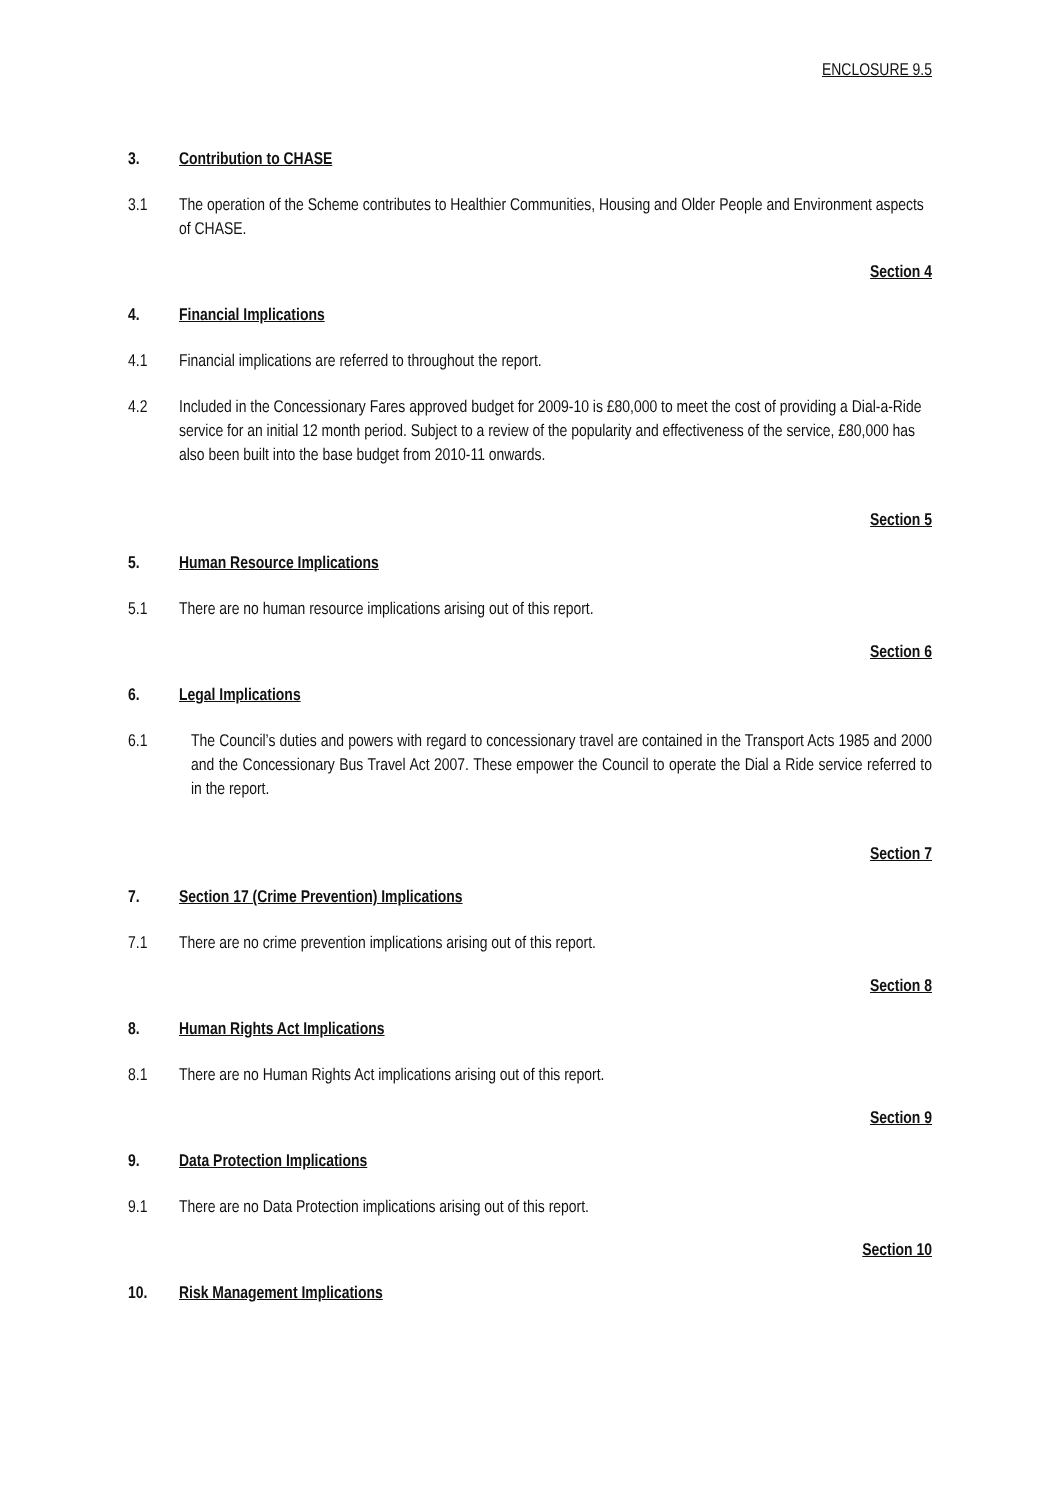ENCLOSURE 9.5
3. Contribution to CHASE
3.1 The operation of the Scheme contributes to Healthier Communities, Housing and Older People and Environment aspects of CHASE.
Section 4
4. Financial Implications
4.1 Financial implications are referred to throughout the report.
4.2 Included in the Concessionary Fares approved budget for 2009-10 is £80,000 to meet the cost of providing a Dial-a-Ride service for an initial 12 month period. Subject to a review of the popularity and effectiveness of the service, £80,000 has also been built into the base budget from 2010-11 onwards.
Section 5
5. Human Resource Implications
5.1 There are no human resource implications arising out of this report.
Section 6
6. Legal Implications
6.1 The Council’s duties and powers with regard to concessionary travel are contained in the Transport Acts 1985 and 2000 and the Concessionary Bus Travel Act 2007. These empower the Council to operate the Dial a Ride service referred to in the report.
Section 7
7. Section 17 (Crime Prevention) Implications
7.1 There are no crime prevention implications arising out of this report.
Section 8
8. Human Rights Act Implications
8.1 There are no Human Rights Act implications arising out of this report.
Section 9
9. Data Protection Implications
9.1 There are no Data Protection implications arising out of this report.
Section 10
10. Risk Management Implications